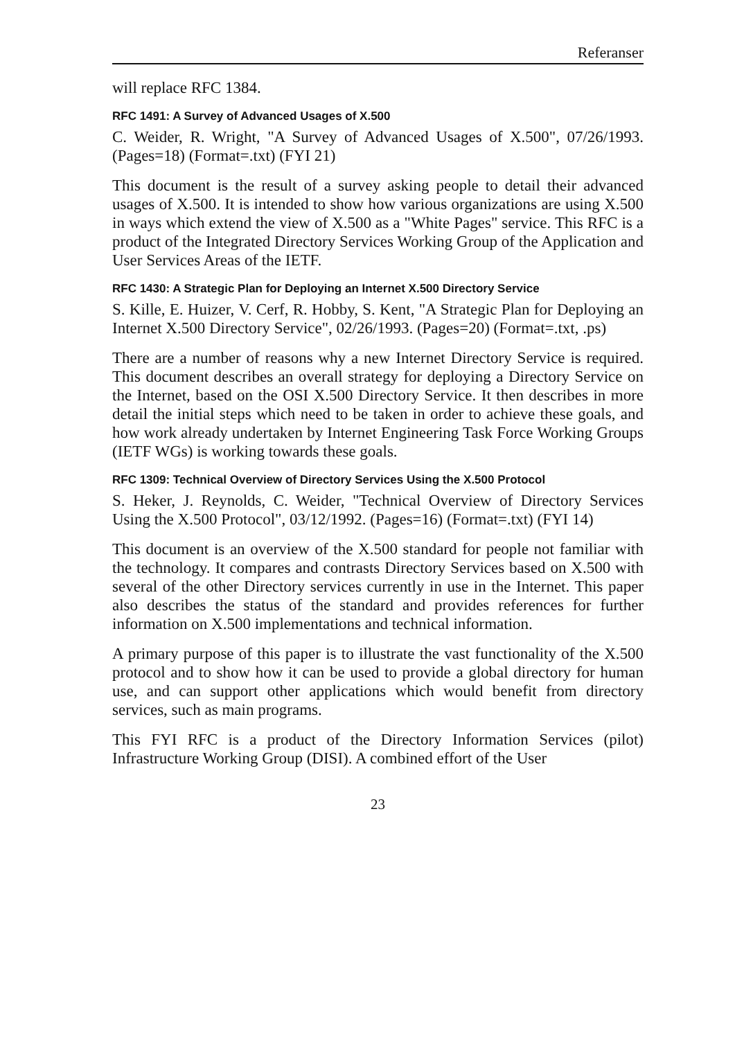Referanser
will replace RFC 1384.
RFC 1491: A Survey of Advanced Usages of X.500
C. Weider, R. Wright, "A Survey of Advanced Usages of X.500", 07/26/1993. (Pages=18) (Format=.txt) (FYI 21)
This document is the result of a survey asking people to detail their advanced usages of X.500. It is intended to show how various organizations are using X.500 in ways which extend the view of X.500 as a "White Pages" service. This RFC is a product of the Integrated Directory Services Working Group of the Application and User Services Areas of the IETF.
RFC 1430: A Strategic Plan for Deploying an Internet X.500 Directory Service
S. Kille, E. Huizer, V. Cerf, R. Hobby, S. Kent, "A Strategic Plan for Deploying an Internet X.500 Directory Service", 02/26/1993. (Pages=20) (Format=.txt, .ps)
There are a number of reasons why a new Internet Directory Service is required. This document describes an overall strategy for deploying a Directory Service on the Internet, based on the OSI X.500 Directory Service. It then describes in more detail the initial steps which need to be taken in order to achieve these goals, and how work already undertaken by Internet Engineering Task Force Working Groups (IETF WGs) is working towards these goals.
RFC 1309: Technical Overview of Directory Services Using the X.500 Protocol
S. Heker, J. Reynolds, C. Weider, "Technical Overview of Directory Services Using the X.500 Protocol", 03/12/1992. (Pages=16) (Format=.txt) (FYI 14)
This document is an overview of the X.500 standard for people not familiar with the technology. It compares and contrasts Directory Services based on X.500 with several of the other Directory services currently in use in the Internet. This paper also describes the status of the standard and provides references for further information on X.500 implementations and technical information.
A primary purpose of this paper is to illustrate the vast functionality of the X.500 protocol and to show how it can be used to provide a global directory for human use, and can support other applications which would benefit from directory services, such as main programs.
This FYI RFC is a product of the Directory Information Services (pilot) Infrastructure Working Group (DISI). A combined effort of the User
23